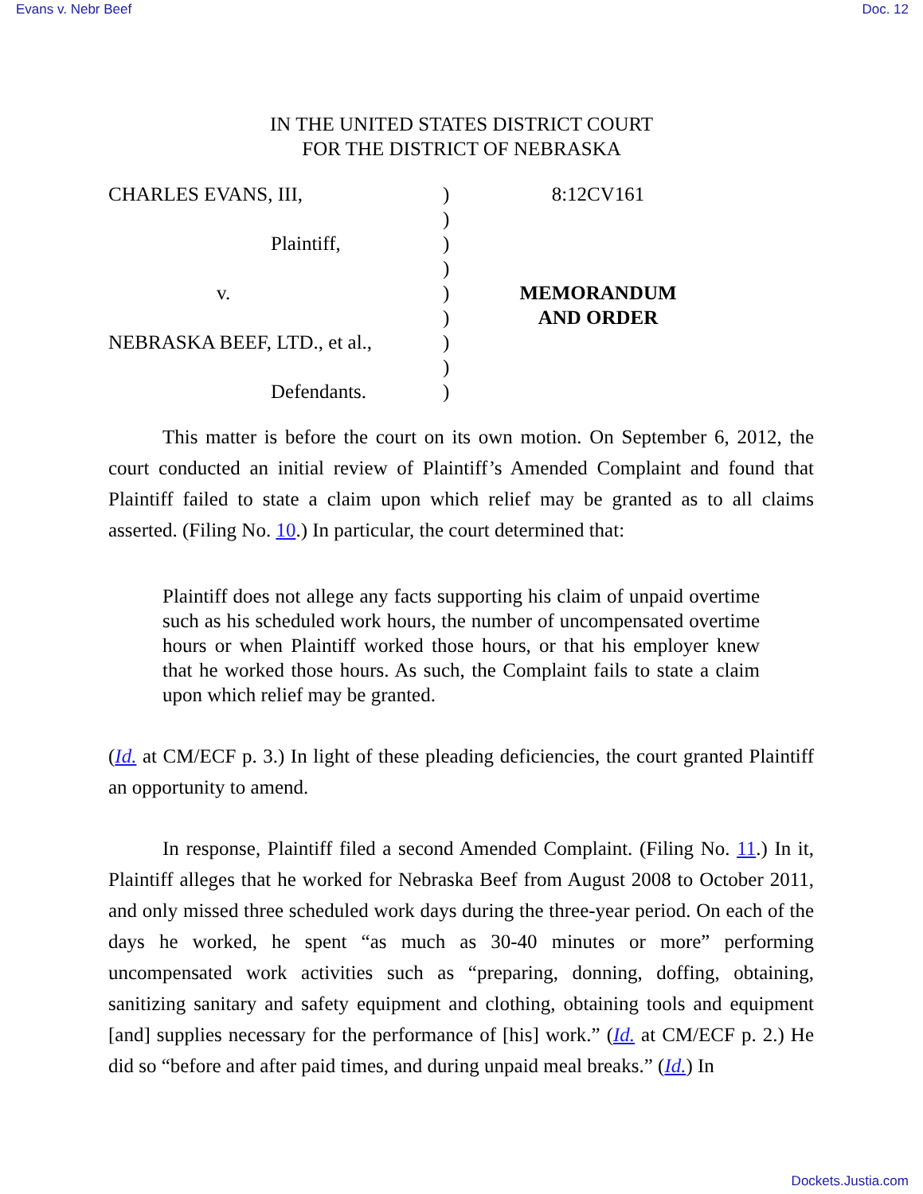Evans v. Nebr Beef Doc. 12
IN THE UNITED STATES DISTRICT COURT
FOR THE DISTRICT OF NEBRASKA
CHARLES EVANS, III,
Plaintiff,
v.
NEBRASKA BEEF, LTD., et al.,
Defendants.
)
)
)
)
)
)
)
)
)
8:12CV161
MEMORANDUM
AND ORDER
This matter is before the court on its own motion. On September 6, 2012, the court conducted an initial review of Plaintiff’s Amended Complaint and found that Plaintiff failed to state a claim upon which relief may be granted as to all claims asserted. (Filing No. 10.) In particular, the court determined that:
Plaintiff does not allege any facts supporting his claim of unpaid overtime such as his scheduled work hours, the number of uncompensated overtime hours or when Plaintiff worked those hours, or that his employer knew that he worked those hours. As such, the Complaint fails to state a claim upon which relief may be granted.
(Id. at CM/ECF p. 3.) In light of these pleading deficiencies, the court granted Plaintiff an opportunity to amend.
In response, Plaintiff filed a second Amended Complaint. (Filing No. 11.) In it, Plaintiff alleges that he worked for Nebraska Beef from August 2008 to October 2011, and only missed three scheduled work days during the three-year period. On each of the days he worked, he spent “as much as 30-40 minutes or more” performing uncompensated work activities such as “preparing, donning, doffing, obtaining, sanitizing sanitary and safety equipment and clothing, obtaining tools and equipment [and] supplies necessary for the performance of [his] work.” (Id. at CM/ECF p. 2.) He did so “before and after paid times, and during unpaid meal breaks.” (Id.) In
Dockets.Justia.com